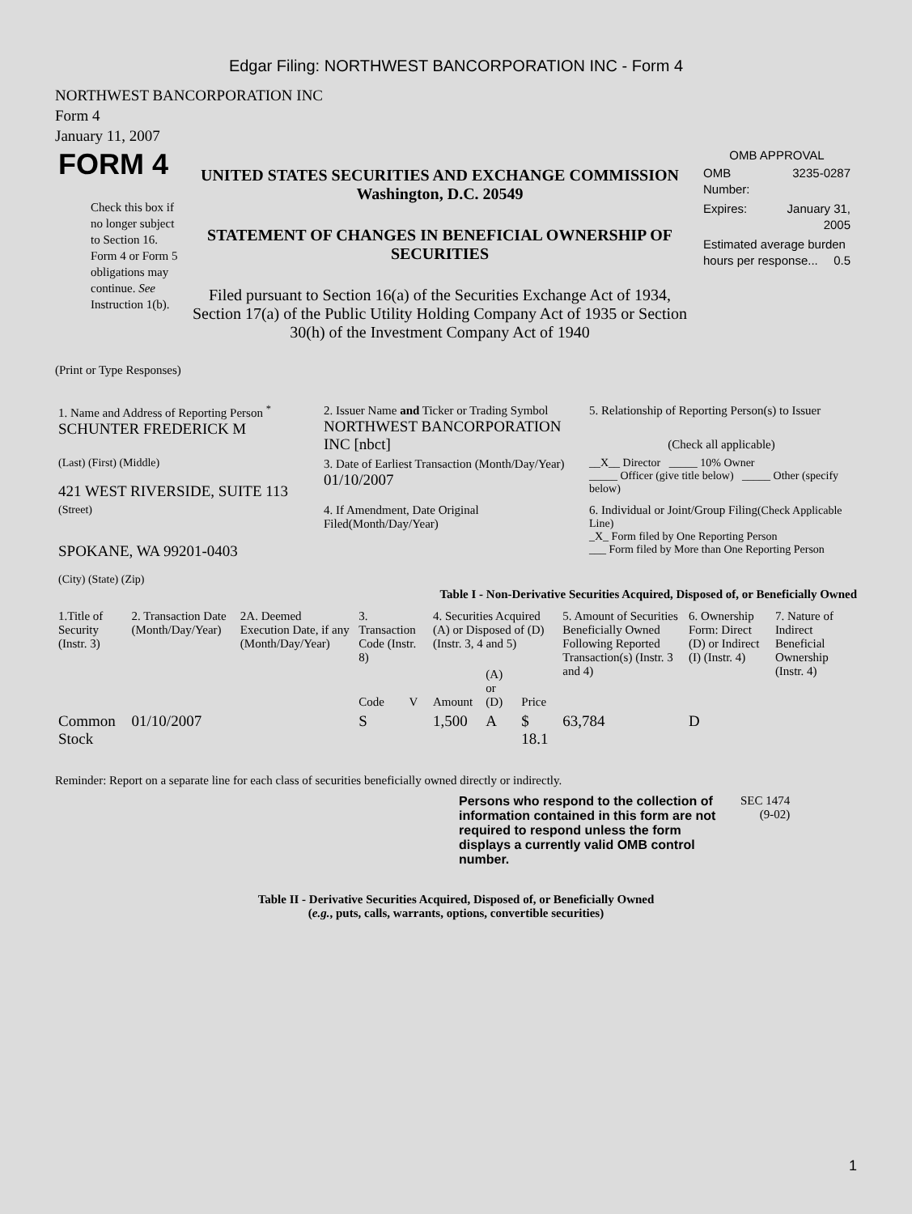Edgar Filing: NORTHWEST BANCORPORATION INC - Form 4
NORTHWEST BANCORPORATION INC
Form 4
January 11, 2007
| FORM 4 Check this box if no longer subject to Section 16. Form 4 or Form 5 obligations may continue. See Instruction 1(b). | UNITED STATES SECURITIES AND EXCHANGE COMMISSION Washington, D.C. 20549 STATEMENT OF CHANGES IN BENEFICIAL OWNERSHIP OF SECURITIES Filed pursuant to Section 16(a) of the Securities Exchange Act of 1934, Section 17(a) of the Public Utility Holding Company Act of 1935 or Section 30(h) of the Investment Company Act of 1940 | OMB APPROVAL / OMB Number: / 3235-0287 / / Expires: / January 31, 2005 / / Estimated average burden hours per response... 0.5 / / |
(Print or Type Responses)
| 1. Name and Address of Reporting Person <sup>*</sup> SCHUNTER FREDERICK M | 2. Issuer Name and Ticker or Trading Symbol NORTHWEST BANCORPORATION INC [nbct] | 5. Relationship of Reporting Person(s) to Issuer (Check all applicable) |
| (Last) (First) (Middle) 421 WEST RIVERSIDE, SUITE 113 | 3. Date of Earliest Transaction (Month/Day/Year) 01/10/2007 | __X__ Director _____ 10% Owner _____ Officer (give title below) _____ Other (specify below) |
| (Street) SPOKANE, WA 99201-0403 (City) (State) (Zip) | 4. If Amendment, Date Original Filed(Month/Day/Year) | 6. Individual or Joint/Group Filing (Check Applicable Line) _X_ Form filed by One Reporting Person ___ Form filed by More than One Reporting Person |
Table I - Non-Derivative Securities Acquired, Disposed of, or Beneficially Owned
| 1.Title of Security (Instr. 3) | 2. Transaction Date (Month/Day/Year) | 2A. Deemed Execution Date, if any (Month/Day/Year) | 3. Transaction Code (Instr. 8) | | 4. Securities Acquired (A) or Disposed of (D) (Instr. 3, 4 and 5) | | | 5. Amount of Securities Beneficially Owned Following Reported Transaction(s) (Instr. 3 and 4) | 6. Ownership Form: Direct (D) or Indirect (I) (Instr. 4) | 7. Nature of Indirect Beneficial Ownership (Instr. 4) |
| --- | --- | --- | --- | --- | --- | --- | --- | --- | --- | --- |
| | | | Code | V | Amount | (A) or (D) | Price | | | |
| Common Stock | 01/10/2007 | | S | | 1,500 | A | $ 18.1 | 63,784 | D | |
Reminder: Report on a separate line for each class of securities beneficially owned directly or indirectly.
| Persons who respond to the collection of information contained in this form are not required to respond unless the form displays a currently valid OMB control number. | SEC 1474 (9-02) |
Table II - Derivative Securities Acquired, Disposed of, or Beneficially Owned
(e.g., puts, calls, warrants, options, convertible securities)
1